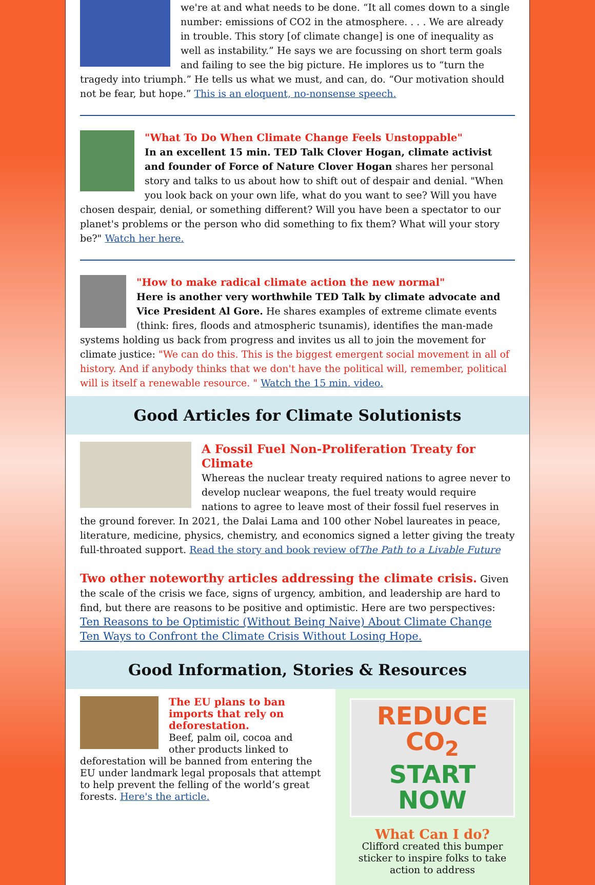we're at and what needs to be done. “It all comes down to a single number: emissions of CO2 in the atmosphere. . . . We are already in trouble. This story [of climate change] is one of inequality as well as instability.” He says we are focussing on short term goals and failing to see the big picture. He implores us to “turn the tragedy into triumph.” He tells us what we must, and can, do. “Our motivation should not be fear, but hope.” This is an eloquent, no-nonsense speech.
"What To Do When Climate Change Feels Unstoppable"
In an excellent 15 min. TED Talk Clover Hogan, climate activist and founder of Force of Nature Clover Hogan shares her personal story and talks to us about how to shift out of despair and denial. "When you look back on your own life, what do you want to see? Will you have chosen despair, denial, or something different? Will you have been a spectator to our planet's problems or the person who did something to fix them? What will your story be?" Watch her here.
"How to make radical climate action the new normal"
Here is another very worthwhile TED Talk by climate advocate and Vice President Al Gore. He shares examples of extreme climate events (think: fires, floods and atmospheric tsunamis), identifies the man-made systems holding us back from progress and invites us all to join the movement for climate justice: "We can do this. This is the biggest emergent social movement in all of history. And if anybody thinks that we don't have the political will, remember, political will is itself a renewable resource. " Watch the 15 min. video.
Good Articles for Climate Solutionists
A Fossil Fuel Non-Proliferation Treaty for Climate
Whereas the nuclear treaty required nations to agree never to develop nuclear weapons, the fuel treaty would require nations to agree to leave most of their fossil fuel reserves in the ground forever. In 2021, the Dalai Lama and 100 other Nobel laureates in peace, literature, medicine, physics, chemistry, and economics signed a letter giving the treaty full-throated support. Read the story and book review ofThe Path to a Livable Future
Two other noteworthy articles addressing the climate crisis. Given the scale of the crisis we face, signs of urgency, ambition, and leadership are hard to find, but there are reasons to be positive and optimistic. Here are two perspectives:
Ten Reasons to be Optimistic (Without Being Naive) About Climate Change
Ten Ways to Confront the Climate Crisis Without Losing Hope.
Good Information, Stories & Resources
The EU plans to ban imports that rely on deforestation.
Beef, palm oil, cocoa and other products linked to deforestation will be banned from entering the EU under landmark legal proposals that attempt to help prevent the felling of the world’s great forests. Here's the article.
REDUCE CO<sub>2</sub>
START NOW
What Can I do?
Clifford created this bumper sticker to inspire folks to take action to address